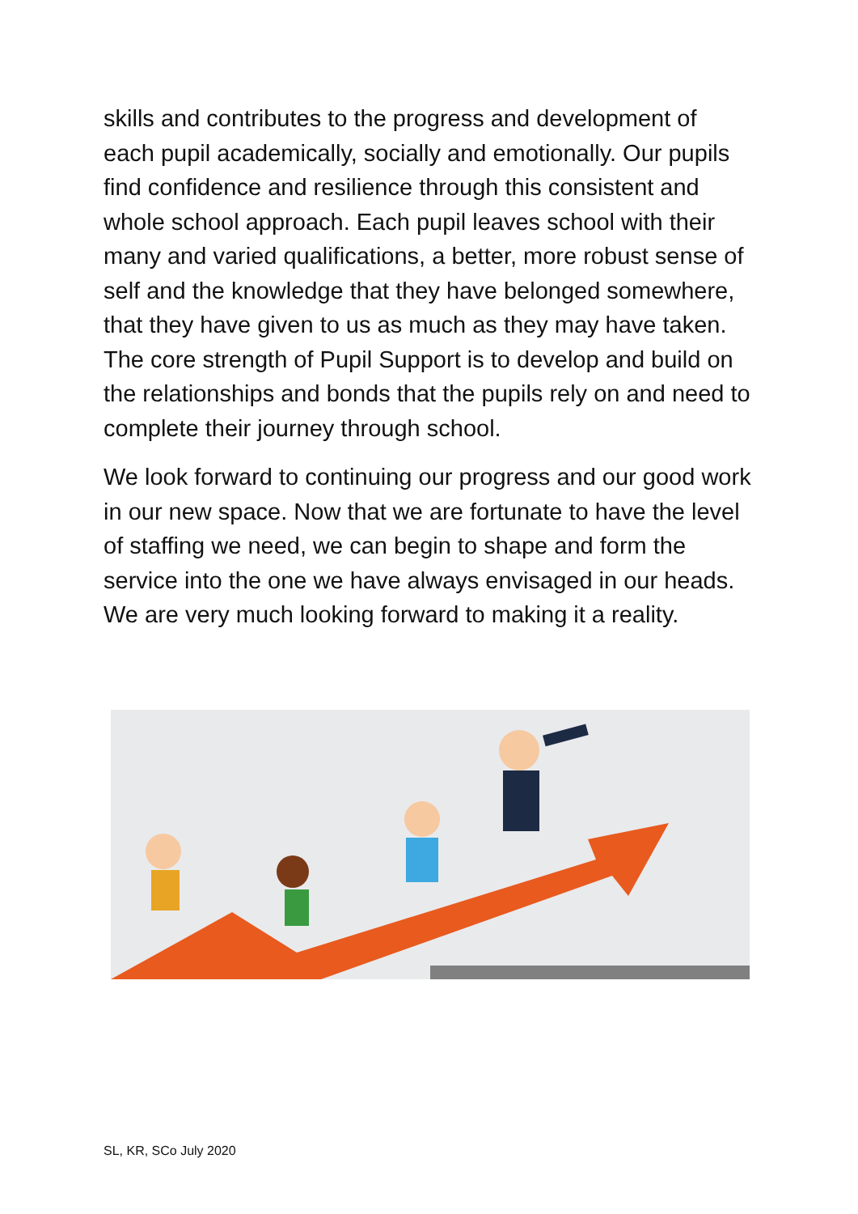skills and contributes to the progress and development of each pupil academically, socially and emotionally. Our pupils find confidence and resilience through this consistent and whole school approach. Each pupil leaves school with their many and varied qualifications, a better, more robust sense of self and the knowledge that they have belonged somewhere, that they have given to us as much as they may have taken. The core strength of Pupil Support is to develop and build on the relationships and bonds that the pupils rely on and need to complete their journey through school.
We look forward to continuing our progress and our good work in our new space. Now that we are fortunate to have the level of staffing we need, we can begin to shape and form the service into the one we have always envisaged in our heads. We are very much looking forward to making it a reality.
SL, KR, SCo July 2020